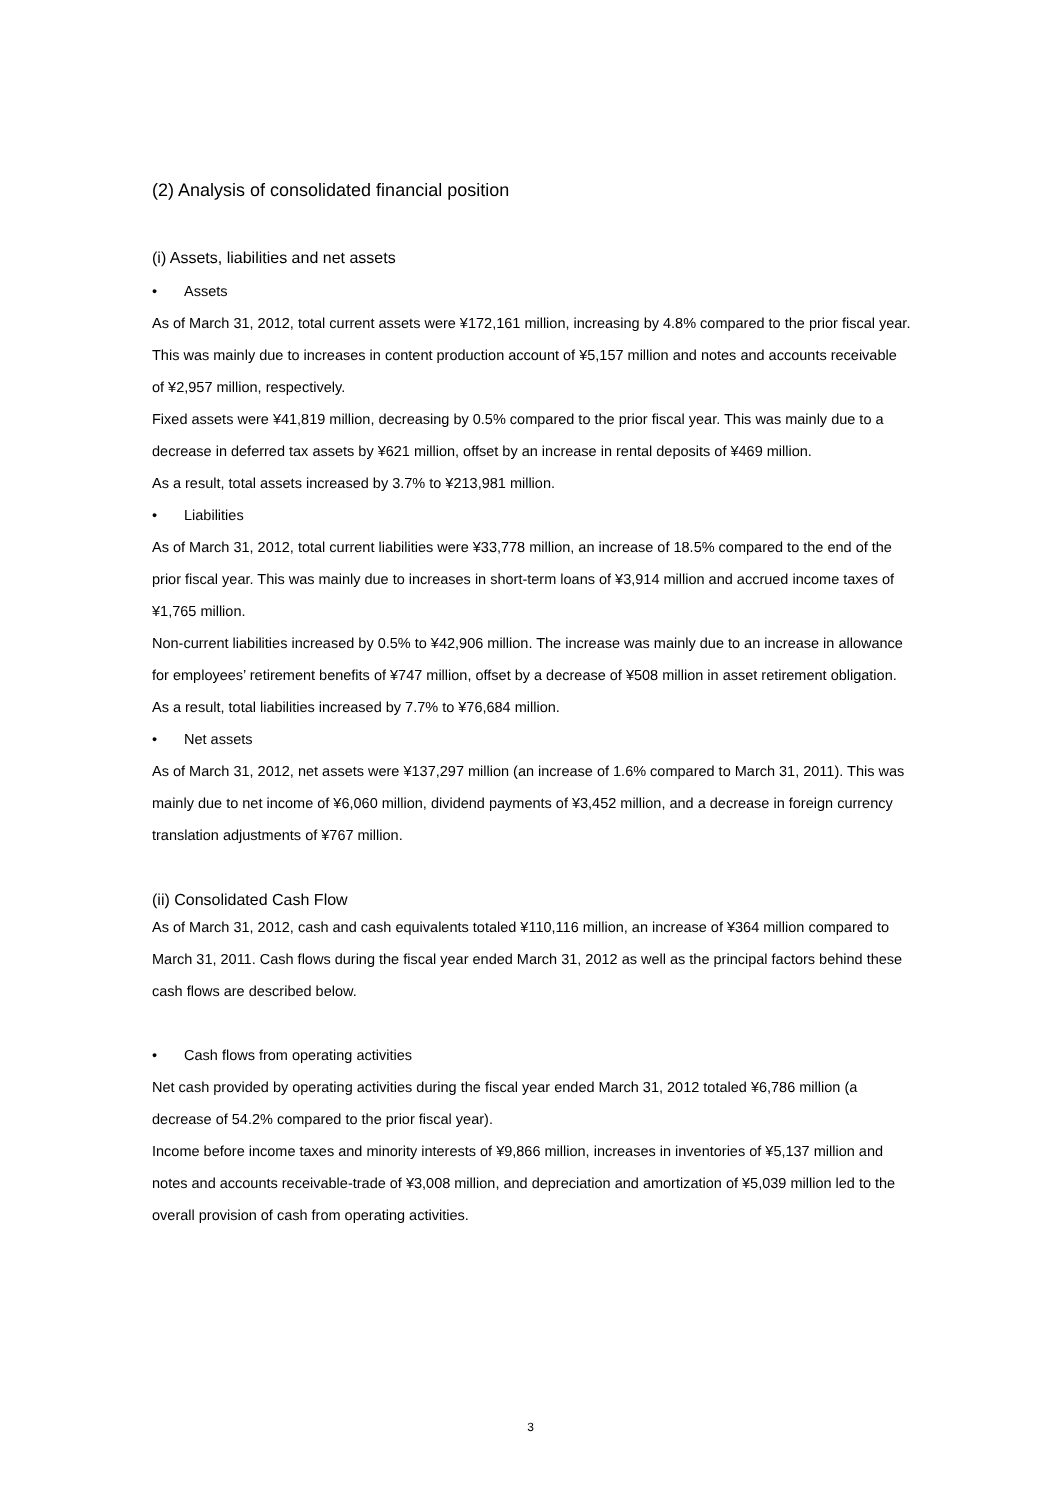(2) Analysis of consolidated financial position
(i) Assets, liabilities and net assets
• Assets
As of March 31, 2012, total current assets were ¥172,161 million, increasing by 4.8% compared to the prior fiscal year. This was mainly due to increases in content production account of ¥5,157 million and notes and accounts receivable of ¥2,957 million, respectively.
Fixed assets were ¥41,819 million, decreasing by 0.5% compared to the prior fiscal year. This was mainly due to a decrease in deferred tax assets by ¥621 million, offset by an increase in rental deposits of ¥469 million.
As a result, total assets increased by 3.7% to ¥213,981 million.
• Liabilities
As of March 31, 2012, total current liabilities were ¥33,778 million, an increase of 18.5% compared to the end of the prior fiscal year. This was mainly due to increases in short-term loans of ¥3,914 million and accrued income taxes of ¥1,765 million.
Non-current liabilities increased by 0.5% to ¥42,906 million. The increase was mainly due to an increase in allowance for employees’ retirement benefits of ¥747 million, offset by a decrease of ¥508 million in asset retirement obligation.
As a result, total liabilities increased by 7.7% to ¥76,684 million.
• Net assets
As of March 31, 2012, net assets were ¥137,297 million (an increase of 1.6% compared to March 31, 2011). This was mainly due to net income of ¥6,060 million, dividend payments of ¥3,452 million, and a decrease in foreign currency translation adjustments of ¥767 million.
(ii) Consolidated Cash Flow
As of March 31, 2012, cash and cash equivalents totaled ¥110,116 million, an increase of ¥364 million compared to March 31, 2011. Cash flows during the fiscal year ended March 31, 2012 as well as the principal factors behind these cash flows are described below.
• Cash flows from operating activities
Net cash provided by operating activities during the fiscal year ended March 31, 2012 totaled ¥6,786 million (a decrease of 54.2% compared to the prior fiscal year).
Income before income taxes and minority interests of ¥9,866 million, increases in inventories of ¥5,137 million and notes and accounts receivable-trade of ¥3,008 million, and depreciation and amortization of ¥5,039 million led to the overall provision of cash from operating activities.
3